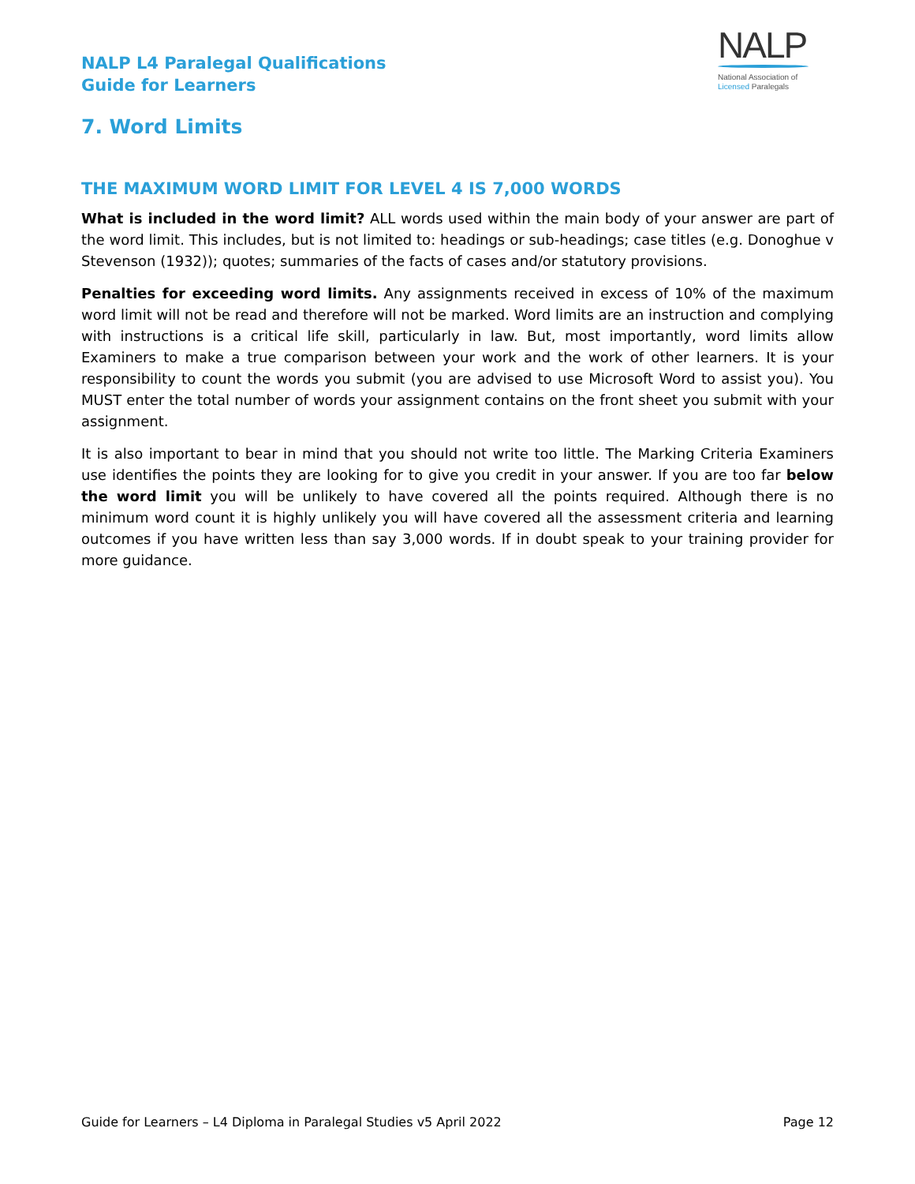NALP L4 Paralegal Qualifications
Guide for Learners
NALP
National Association of
Licensed Paralegals
7. Word Limits
THE MAXIMUM WORD LIMIT FOR LEVEL 4 IS 7,000 WORDS
What is included in the word limit? ALL words used within the main body of your answer are part of the word limit. This includes, but is not limited to: headings or sub-headings; case titles (e.g. Donoghue v Stevenson (1932)); quotes; summaries of the facts of cases and/or statutory provisions.
Penalties for exceeding word limits. Any assignments received in excess of 10% of the maximum word limit will not be read and therefore will not be marked. Word limits are an instruction and complying with instructions is a critical life skill, particularly in law. But, most importantly, word limits allow Examiners to make a true comparison between your work and the work of other learners. It is your responsibility to count the words you submit (you are advised to use Microsoft Word to assist you). You MUST enter the total number of words your assignment contains on the front sheet you submit with your assignment.
It is also important to bear in mind that you should not write too little. The Marking Criteria Examiners use identifies the points they are looking for to give you credit in your answer. If you are too far below the word limit you will be unlikely to have covered all the points required. Although there is no minimum word count it is highly unlikely you will have covered all the assessment criteria and learning outcomes if you have written less than say 3,000 words. If in doubt speak to your training provider for more guidance.
Guide for Learners – L4 Diploma in Paralegal Studies v5 April 2022 Page 12